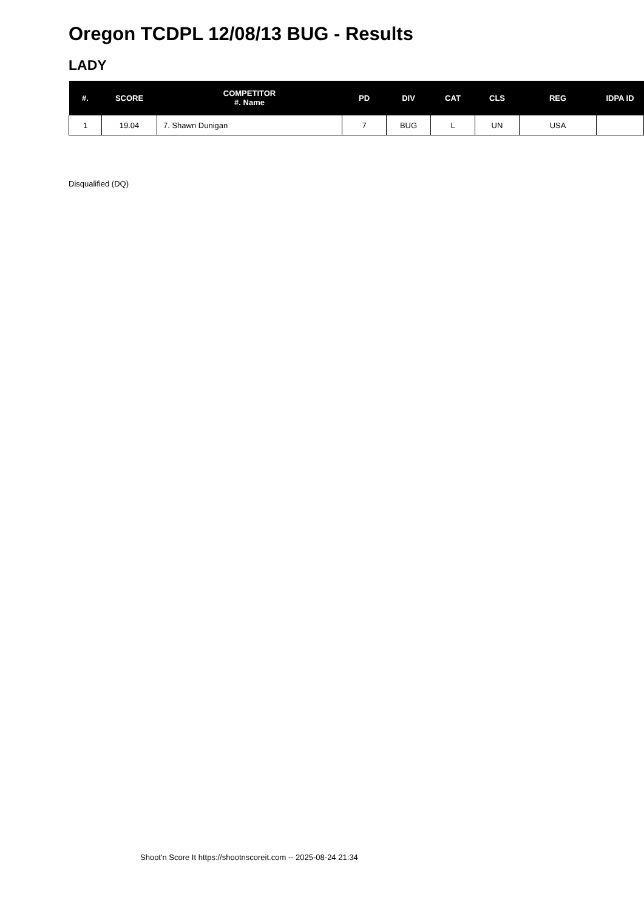Oregon TCDPL 12/08/13 BUG - Results
LADY
| #. | SCORE | COMPETITOR #. Name | PD | DIV | CAT | CLS | REG | IDPA ID |
| --- | --- | --- | --- | --- | --- | --- | --- | --- |
| 1 | 19.04 | 7. Shawn Dunigan | 7 | BUG | L | UN | USA | |
Disqualified (DQ)
Shoot'n Score It https://shootnscoreit.com -- 2025-08-24 21:34